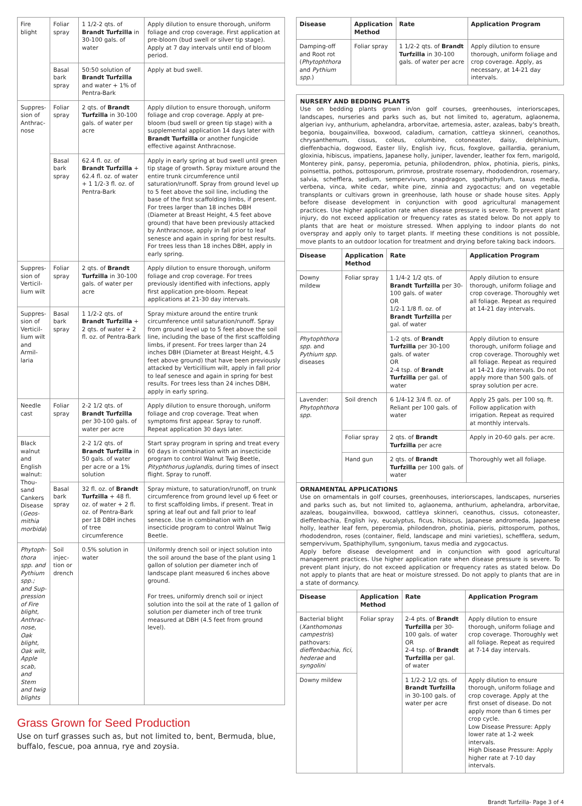| Fire blight | Foliar spray | 1 1/2-2 qts. of Brandt Turfzilla in 30-100 gals. of water | Apply dilution to ensure thorough, uniform foliage and crop coverage. First application at pre-bloom (bud swell or silver tip stage). Apply at 7 day intervals until end of bloom period. |
| | Basal bark spray | 50:50 solution of Brandt Turfzilla and water + 1% of Pentra-Bark | Apply at bud swell. |
| Suppres-sion of Anthrac-nose | Foliar spray | 2 qts. of Brandt Turfzilla in 30-100 gals. of water per acre | Apply dilution to ensure thorough, uniform foliage and crop coverage. Apply at pre-bloom (bud swell or green tip stage) with a supplemental application 14 days later with Brandt Turfzilla or another fungicide effective against Anthracnose. |
| | Basal bark spray | 62.4 fl. oz. of Brandt Turfzilla + 62.4 fl. oz. of water + 1 1/2-3 fl. oz. of Pentra-Bark | Apply in early spring at bud swell until green tip stage of growth. Spray mixture around the entire trunk circumference until saturation/runoff. Spray from ground level up to 5 feet above the soil line, including the base of the first scaffolding limbs, if present. For trees larger than 18 inches DBH (Diameter at Breast Height, 4.5 feet above ground) that have been previously attacked by Anthracnose, apply in fall prior to leaf senesce and again in spring for best results. For trees less than 18 inches DBH, apply in early spring. |
| Suppres-sion of Verticil-lium wilt | Foliar spray | 2 qts. of Brandt Turfzilla in 30-100 gals. of water per acre | Apply dilution to ensure thorough, uniform foliage and crop coverage. For trees previously identified with infections, apply first application pre-bloom. Repeat applications at 21-30 day intervals. |
| Suppres-sion of Verticil-lium wilt and Armil-laria | Basal bark spray | 1 1/2-2 qts. of Brandt Turfzilla + 2 qts. of water + 2 fl. oz. of Pentra-Bark | Spray mixture around the entire trunk circumference until saturation/runoff. Spray from ground level up to 5 feet above the soil line, including the base of the first scaffolding limbs, if present. For trees larger than 24 inches DBH (Diameter at Breast Height, 4.5 feet above ground) that have been previously attacked by Verticillium wilt, apply in fall prior to leaf senesce and again in spring for best results. For trees less than 24 inches DBH, apply in early spring. |
| Needle cast | Foliar spray | 2-2 1/2 qts. of Brandt Turfzilla per 30-100 gals. of water per acre | Apply dilution to ensure thorough, uniform foliage and crop coverage. Treat when symptoms first appear. Spray to runoff. Repeat application 30 days later. |
| Black walnut and English walnut: Thou-sand Cankers Disease ( Geos-mithia morbida ) | | 2-2 1/2 qts. of Brandt Turfzilla in 50 gals. of water per acre or a 1% solution | Start spray program in spring and treat every 60 days in combination with an insecticide program to control Walnut Twig Beetle, Pityphthorus juglandis , during times of insect flight. Spray to runoff. |
| | Basal bark spray | 32 fl. oz. of Brandt Turfzilla + 48 fl. oz. of water + 2 fl. oz. of Pentra-Bark per 18 DBH inches of tree circumference | Spray mixture, to saturation/runoff, on trunk circumference from ground level up 6 feet or to first scaffolding limbs, if present. Treat in spring at leaf out and fall prior to leaf senesce. Use in combination with an insecticide program to control Walnut Twig Beetle. |
| Phytoph-thora spp. and Pythium spp.; and Sup-pression of Fire blight, Anthrac-nose, Oak blight, Oak wilt, Apple scab, and Stem and twig blights | Soil injec-tion or drench | 0.5% solution in water | Uniformly drench soil or inject solution into the soil around the base of the plant using 1 gallon of solution per diameter inch of landscape plant measured 6 inches above ground. For trees, uniformly drench soil or inject solution into the soil at the rate of 1 gallon of solution per diameter inch of tree trunk measured at DBH (4.5 feet from ground level). |
Grass Grown for Seed Production
Use on turf grasses such as, but not limited to, bent, Bermuda, blue, buffalo, fescue, poa annua, rye and zoysia.
| Disease | Application Method | Rate | Application Program |
| --- | --- | --- | --- |
| Damping-off and Root rot ( Phytophthora and Pythium spp. ) | Foliar spray | 1 1/2-2 qts. of Brandt Turfzilla in 30-100 gals. of water per acre | Apply dilution to ensure thorough, uniform foliage and crop coverage. Apply, as necessary, at 14-21 day intervals. |
NURSERY AND BEDDING PLANTS
Use on bedding plants grown in/on golf courses, greenhouses, interiorscapes, landscapes, nurseries and parks such as, but not limited to, ageratum, aglaonema, algerian ivy, anthurium, aphelandra, arborvitae, artemesia, aster, azaleas, baby's breath, begonia, bougainvillea, boxwood, caladium, carnation, cattleya skinneri, ceanothos, chrysanthemum, cissus, coleus, columbine, cotoneaster, daisy, delphinium, dieffenbachia, dogwood, Easter lily, English ivy, ficus, foxglove, gaillardia, geranium, gloxinia, hibiscus, impatiens, Japanese holly, juniper, lavender, leather fox fern, marigold, Monterey pink, pansy, peperomia, petunia, philodendron, phlox, photinia, pieris, pinks, poinsettia, pothos, pottosporum, primrose, prostrate rosemary, rhododendron, rosemary, salvia, schefflera, sedium, sempervivum, snapdragon, spathiphyllum, taxus media, verbena, vinca, white cedar, white pine, zinnia and zygocactus; and on vegetable transplants or cultivars grown in greenhouse, lath house or shade house sites. Apply before disease development in conjunction with good agricultural management practices. Use higher application rate when disease pressure is severe. To prevent plant injury, do not exceed application or frequency rates as stated below. Do not apply to plants that are heat or moisture stressed. When applying to indoor plants do not overspray and apply only to target plants. If meeting these conditions is not possible, move plants to an outdoor location for treatment and drying before taking back indoors.
| Disease | Application Method | Rate | Application Program |
| --- | --- | --- | --- |
| Downy mildew | Foliar spray | 1 1/4-2 1/2 qts. of Brandt Turfzilla per 30-100 gals. of water OR 1/2-1 1/8 fl. oz. of Brandt Turfzilla per gal. of water | Apply dilution to ensure thorough, uniform foliage and crop coverage. Thoroughly wet all foliage. Repeat as required at 14-21 day intervals. |
| Phytophthora spp. and Pythium spp. diseases | | 1-2 qts. of Brandt Turfzilla per 30-100 gals. of water OR 2-4 tsp. of Brandt Turfzilla per gal. of water | Apply dilution to ensure thorough, uniform foliage and crop coverage. Thoroughly wet all foliage. Repeat as required at 14-21 day intervals. Do not apply more than 500 gals. of spray solution per acre. |
| Lavender: Phytophthora spp. | Soil drench | 6 1/4-12 3/4 fl. oz. of Reliant per 100 gals. of water | Apply 25 gals. per 100 sq. ft. Follow application with irrigation. Repeat as required at monthly intervals. |
| | Foliar spray | 2 qts. of Brandt Turfzilla per acre | Apply in 20-60 gals. per acre. |
| | Hand gun | 2 qts. of Brandt Turfzilla per 100 gals. of water | Thoroughly wet all foliage. |
ORNAMENTAL APPLICATIONS
Use on ornamentals in golf courses, greenhouses, interiorscapes, landscapes, nurseries and parks such as, but not limited to, aglaonema, anthurium, aphelandra, arborvitae, azaleas, bougainvillea, boxwood, cattleya skinneri, ceanothus, cissus, cotoneaster, dieffenbachia, English ivy, eucalyptus, ficus, hibiscus, Japanese andromeda, Japanese holly, leather leaf fern, peperomia, philodendron, photinia, pieris, pittosporum, pothos, rhododendron, roses (container, field, landscape and mini varieties), schefflera, sedum, sempervivum, Spathiphyllum, syngonium, taxus media and zygocactus.
Apply before disease development and in conjunction with good agricultural management practices. Use higher application rate when disease pressure is severe. To prevent plant injury, do not exceed application or frequency rates as stated below. Do not apply to plants that are heat or moisture stressed. Do not apply to plants that are in a state of dormancy.
| Disease | Application Method | Rate | Application Program |
| --- | --- | --- | --- |
| Bacterial blight ( Xanthomonas campestris ) pathovars: dieffenbachia, fici, hederae and syngolini | Foliar spray | 2-4 pts. of Brandt Turfzilla per 30-100 gals. of water OR 2-4 tsp. of Brandt Turfzilla per gal. of water | Apply dilution to ensure thorough, uniform foliage and crop coverage. Thoroughly wet all foliage. Repeat as required at 7-14 day intervals. |
| Downy mildew | | 1 1/2-2 1/2 qts. of Brandt Turfzilla in 30-100 gals. of water per acre | Apply dilution to ensure thorough, uniform foliage and crop coverage. Apply at the first onset of disease. Do not apply more than 6 times per crop cycle. Low Disease Pressure: Apply lower rate at 1-2 week intervals. High Disease Pressure: Apply higher rate at 7-10 day intervals. |
Brandt Turfzilla- Page 3 of 4